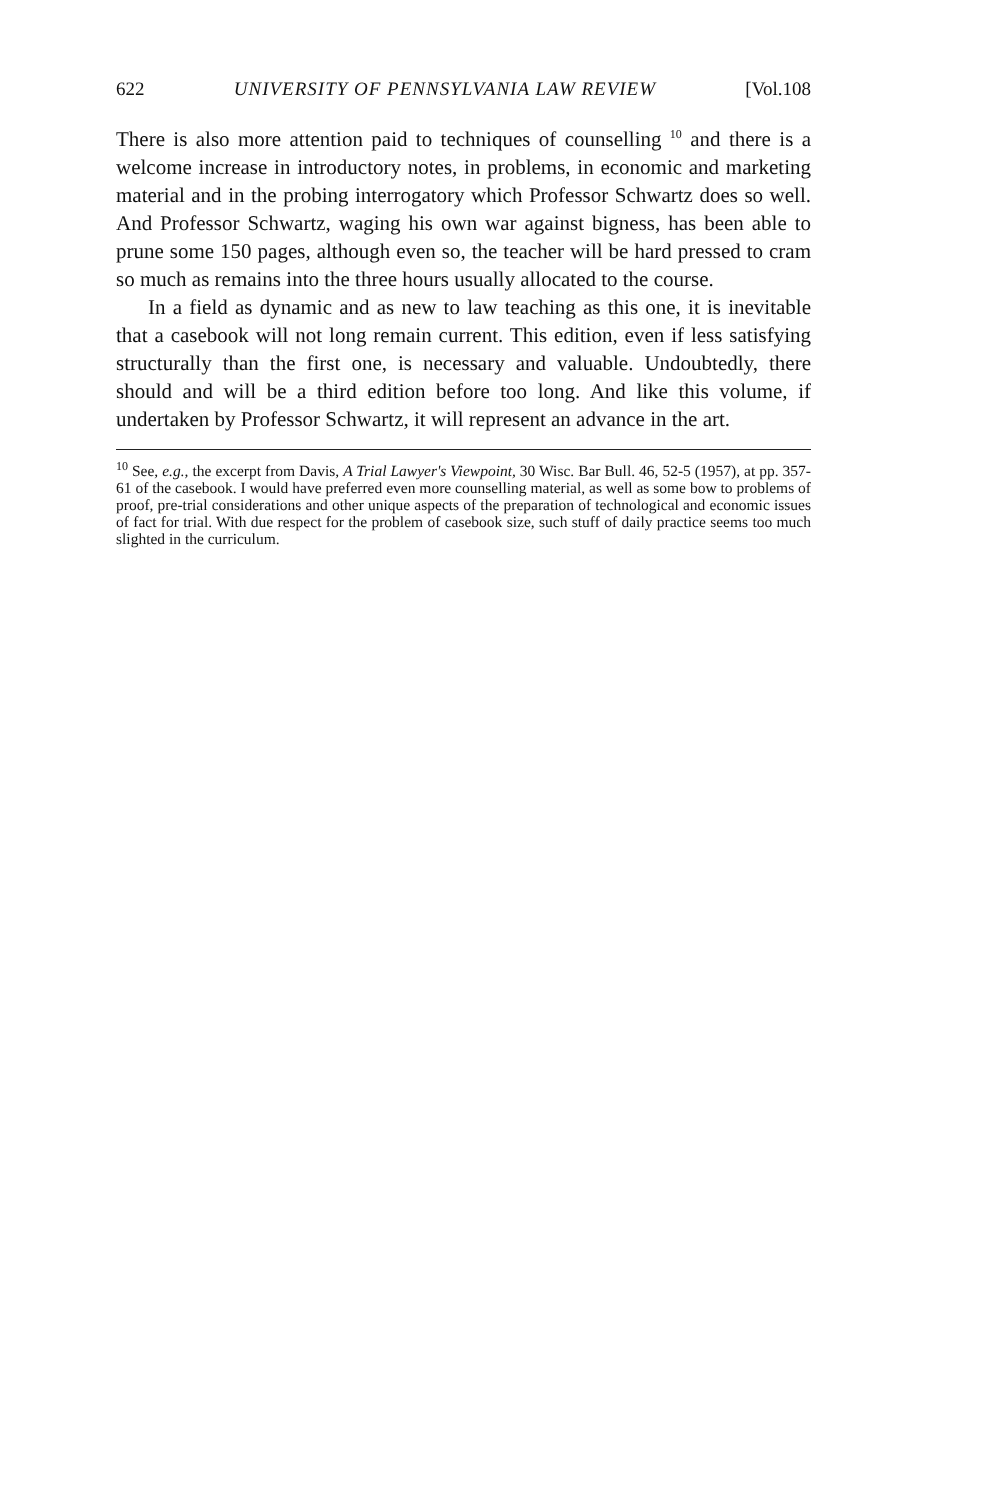622 UNIVERSITY OF PENNSYLVANIA LAW REVIEW [Vol.108
There is also more attention paid to techniques of counselling <sup>10</sup> and there is a welcome increase in introductory notes, in problems, in economic and marketing material and in the probing interrogatory which Professor Schwartz does so well. And Professor Schwartz, waging his own war against bigness, has been able to prune some 150 pages, although even so, the teacher will be hard pressed to cram so much as remains into the three hours usually allocated to the course.
In a field as dynamic and as new to law teaching as this one, it is inevitable that a casebook will not long remain current. This edition, even if less satisfying structurally than the first one, is necessary and valuable. Undoubtedly, there should and will be a third edition before too long. And like this volume, if undertaken by Professor Schwartz, it will represent an advance in the art.
<sup>10</sup> See, e.g., the excerpt from Davis, A Trial Lawyer's Viewpoint, 30 Wisc. Bar Bull. 46, 52-5 (1957), at pp. 357-61 of the casebook. I would have preferred even more counselling material, as well as some bow to problems of proof, pre-trial considerations and other unique aspects of the preparation of technological and economic issues of fact for trial. With due respect for the problem of casebook size, such stuff of daily practice seems too much slighted in the curriculum.